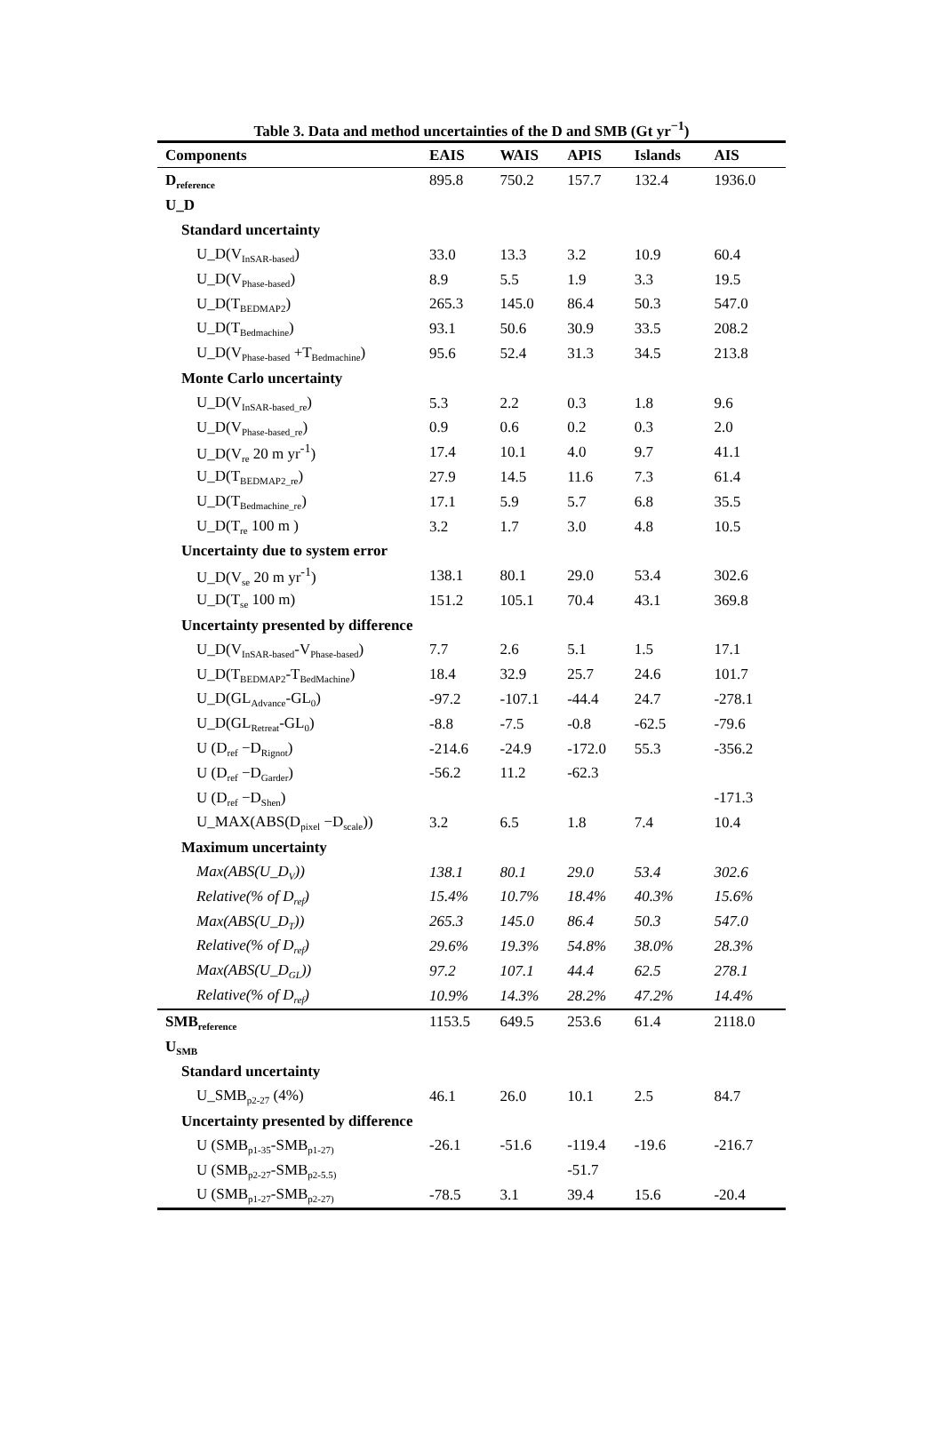Table 3. Data and method uncertainties of the D and SMB (Gt yr<sup>−1</sup>)
| Components | EAIS | WAIS | APIS | Islands | AIS |
| --- | --- | --- | --- | --- | --- |
| D<sub>reference</sub> | 895.8 | 750.2 | 157.7 | 132.4 | 1936.0 |
| U_D | | | | | |
| Standard uncertainty | | | | | |
| U_D(V<sub>InSAR-based</sub>) | 33.0 | 13.3 | 3.2 | 10.9 | 60.4 |
| U_D(V<sub>Phase-based</sub>) | 8.9 | 5.5 | 1.9 | 3.3 | 19.5 |
| U_D(T<sub>BEDMAP2</sub>) | 265.3 | 145.0 | 86.4 | 50.3 | 547.0 |
| U_D(T<sub>Bedmachine</sub>) | 93.1 | 50.6 | 30.9 | 33.5 | 208.2 |
| U_D(V<sub>Phase-based</sub> +T<sub>Bedmachine</sub>) | 95.6 | 52.4 | 31.3 | 34.5 | 213.8 |
| Monte Carlo uncertainty | | | | | |
| U_D(V<sub>InSAR-based_re</sub>) | 5.3 | 2.2 | 0.3 | 1.8 | 9.6 |
| U_D(V<sub>Phase-based_re</sub>) | 0.9 | 0.6 | 0.2 | 0.3 | 2.0 |
| U_D(V<sub>re</sub> 20 m yr<sup>-1</sup>) | 17.4 | 10.1 | 4.0 | 9.7 | 41.1 |
| U_D(T<sub>BEDMAP2_re</sub>) | 27.9 | 14.5 | 11.6 | 7.3 | 61.4 |
| U_D(T<sub>Bedmachine_re</sub>) | 17.1 | 5.9 | 5.7 | 6.8 | 35.5 |
| U_D(T<sub>re</sub> 100 m ) | 3.2 | 1.7 | 3.0 | 4.8 | 10.5 |
| Uncertainty due to system error | | | | | |
| U_D(V<sub>se</sub> 20 m yr<sup>-1</sup>) | 138.1 | 80.1 | 29.0 | 53.4 | 302.6 |
| U_D(T<sub>se</sub> 100 m) | 151.2 | 105.1 | 70.4 | 43.1 | 369.8 |
| Uncertainty presented by difference | | | | | |
| U_D(V<sub>InSAR-based</sub>-V<sub>Phase-based</sub>) | 7.7 | 2.6 | 5.1 | 1.5 | 17.1 |
| U_D(T<sub>BEDMAP2</sub>-T<sub>BedMachine</sub>) | 18.4 | 32.9 | 25.7 | 24.6 | 101.7 |
| U_D(GL<sub>Advance</sub>-GL<sub>0</sub>) | -97.2 | -107.1 | -44.4 | 24.7 | -278.1 |
| U_D(GL<sub>Retreat</sub>-GL<sub>0</sub>) | -8.8 | -7.5 | -0.8 | -62.5 | -79.6 |
| U (D<sub>ref</sub> −D<sub>Rignot</sub>) | -214.6 | -24.9 | -172.0 | 55.3 | -356.2 |
| U (D<sub>ref</sub> −D<sub>Garder</sub>) | -56.2 | 11.2 | -62.3 | | |
| U (D<sub>ref</sub> −D<sub>Shen</sub>) | | | | | -171.3 |
| U_MAX(ABS(D<sub>pixel</sub> −D<sub>scale</sub>)) | 3.2 | 6.5 | 1.8 | 7.4 | 10.4 |
| Maximum uncertainty | | | | | |
| Max(ABS(U_D<sub>V</sub>)) | 138.1 | 80.1 | 29.0 | 53.4 | 302.6 |
| Relative(% of D<sub>ref</sub>) | 15.4% | 10.7% | 18.4% | 40.3% | 15.6% |
| Max(ABS(U_D<sub>T</sub>)) | 265.3 | 145.0 | 86.4 | 50.3 | 547.0 |
| Relative(% of D<sub>ref</sub>) | 29.6% | 19.3% | 54.8% | 38.0% | 28.3% |
| Max(ABS(U_D<sub>GL</sub>)) | 97.2 | 107.1 | 44.4 | 62.5 | 278.1 |
| Relative(% of D<sub>ref</sub>) | 10.9% | 14.3% | 28.2% | 47.2% | 14.4% |
| SMB<sub>reference</sub> | 1153.5 | 649.5 | 253.6 | 61.4 | 2118.0 |
| U<sub>SMB</sub> | | | | | |
| Standard uncertainty | | | | | |
| U_SMB<sub>p2-27</sub> (4%) | 46.1 | 26.0 | 10.1 | 2.5 | 84.7 |
| Uncertainty presented by difference | | | | | |
| U (SMB<sub>p1-35</sub>-SMB<sub>p1-27)</sub> | -26.1 | -51.6 | -119.4 | -19.6 | -216.7 |
| U (SMB<sub>p2-27</sub>-SMB<sub>p2-5.5)</sub> | | | -51.7 | | |
| U (SMB<sub>p1-27</sub>-SMB<sub>p2-27)</sub> | -78.5 | 3.1 | 39.4 | 15.6 | -20.4 |